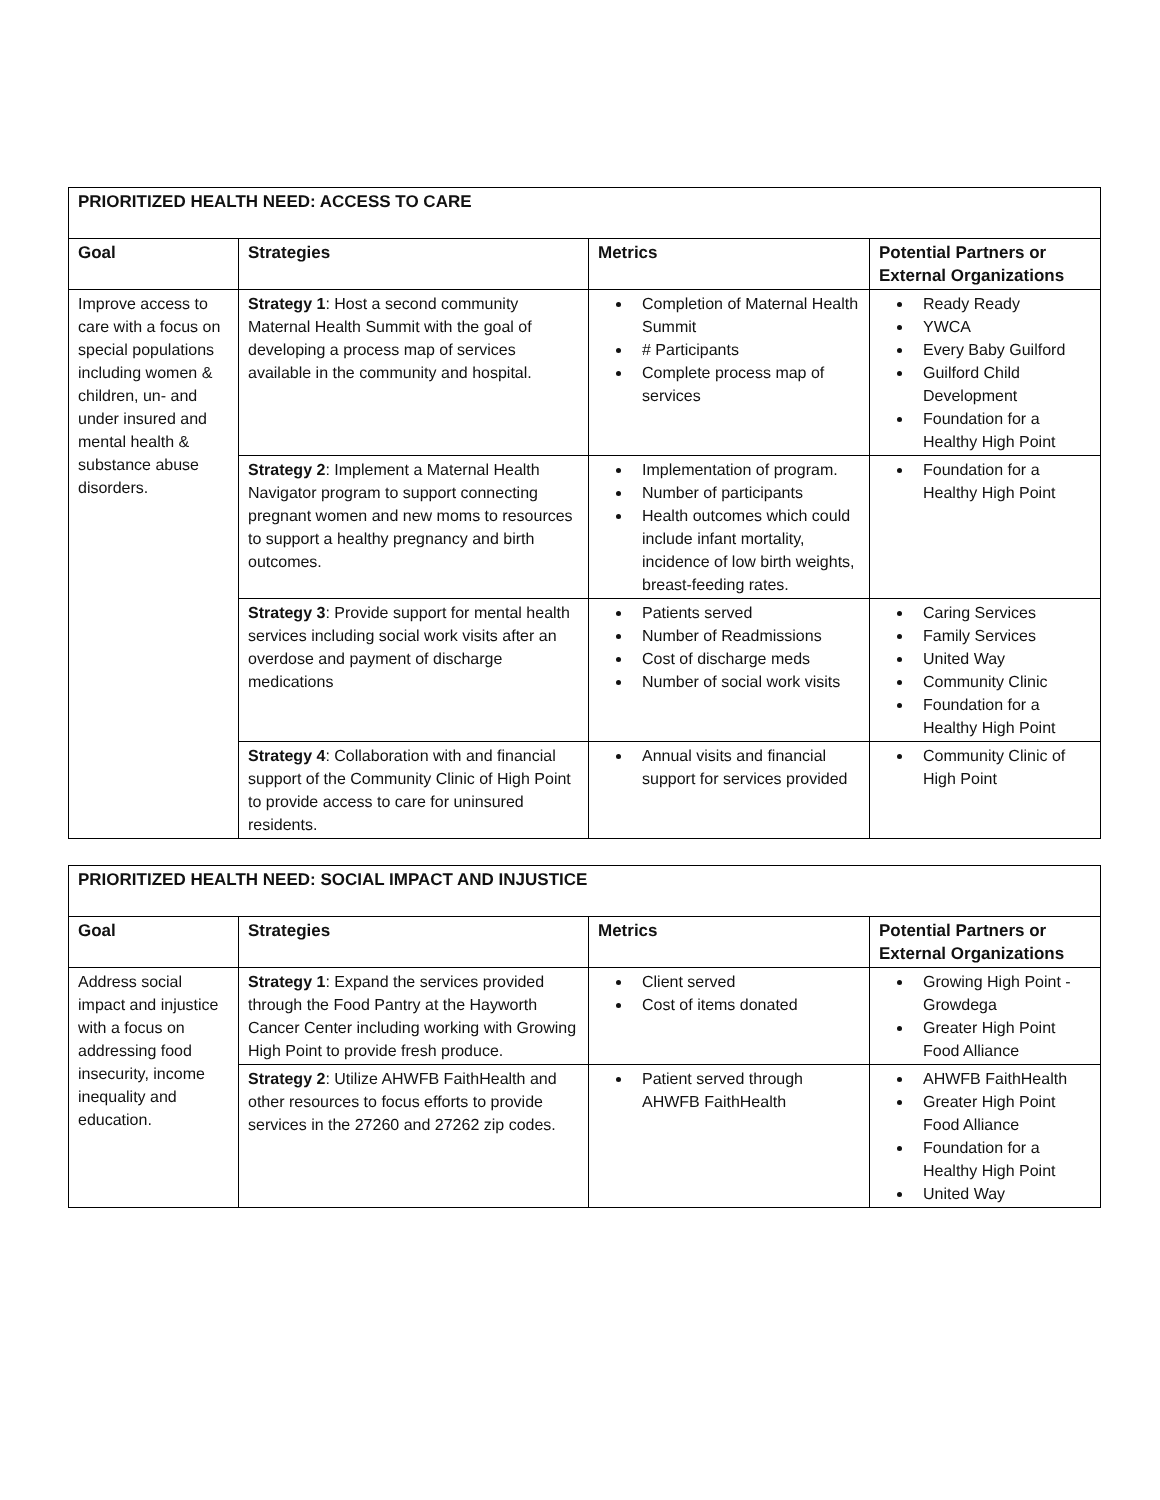| PRIORITIZED HEALTH NEED: ACCESS TO CARE | | | |
| --- | --- | --- | --- |
| Goal | Strategies | Metrics | Potential Partners or External Organizations |
| Improve access to care with a focus on special populations including women & children, un- and under insured and mental health & substance abuse disorders. | Strategy 1 : Host a second community Maternal Health Summit with the goal of developing a process map of services available in the community and hospital. | Completion of Maternal Health Summit # Participants Complete process map of services | Ready Ready YWCA Every Baby Guilford Guilford Child Development Foundation for a Healthy High Point |
| | Strategy 2 : Implement a Maternal Health Navigator program to support connecting pregnant women and new moms to resources to support a healthy pregnancy and birth outcomes. | Implementation of program. Number of participants Health outcomes which could include infant mortality, incidence of low birth weights, breast-feeding rates. | Foundation for a Healthy High Point |
| | Strategy 3 : Provide support for mental health services including social work visits after an overdose and payment of discharge medications | Patients served Number of Readmissions Cost of discharge meds Number of social work visits | Caring Services Family Services United Way Community Clinic Foundation for a Healthy High Point |
| | Strategy 4 : Collaboration with and financial support of the Community Clinic of High Point to provide access to care for uninsured residents. | Annual visits and financial support for services provided | Community Clinic of High Point |
| PRIORITIZED HEALTH NEED: SOCIAL IMPACT AND INJUSTICE | | | |
| --- | --- | --- | --- |
| Goal | Strategies | Metrics | Potential Partners or External Organizations |
| Address social impact and injustice with a focus on addressing food insecurity, income inequality and education. | Strategy 1 : Expand the services provided through the Food Pantry at the Hayworth Cancer Center including working with Growing High Point to provide fresh produce. | Client served Cost of items donated | Growing High Point - Growdega Greater High Point Food Alliance |
| | Strategy 2 : Utilize AHWFB FaithHealth and other resources to focus efforts to provide services in the 27260 and 27262 zip codes. | Patient served through AHWFB FaithHealth | AHWFB FaithHealth Greater High Point Food Alliance Foundation for a Healthy High Point United Way |